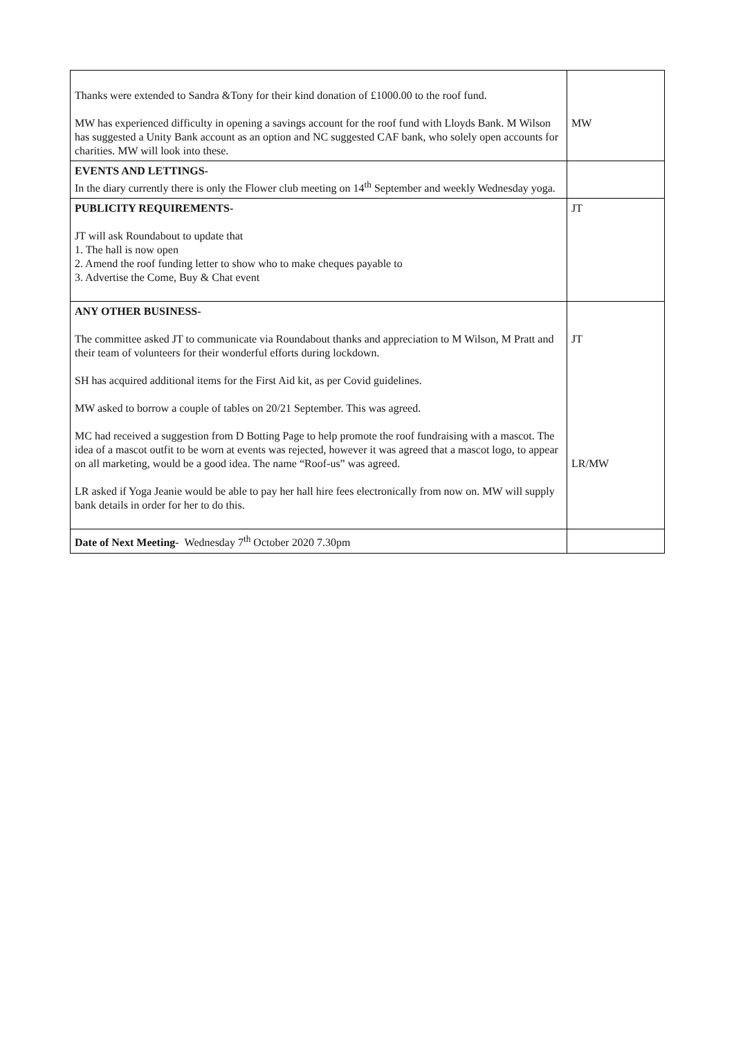| Thanks were extended to Sandra &Tony for their kind donation of £1000.00 to the roof fund. MW has experienced difficulty in opening a savings account for the roof fund with Lloyds Bank. M Wilson has suggested a Unity Bank account as an option and NC suggested CAF bank, who solely open accounts for charities. MW will look into these. | MW |
| EVENTS AND LETTINGS- In the diary currently there is only the Flower club meeting on 14<sup>th</sup> September and weekly Wednesday yoga. | |
| PUBLICITY REQUIREMENTS- JT will ask Roundabout to update that 1. The hall is now open 2. Amend the roof funding letter to show who to make cheques payable to 3. Advertise the Come, Buy & Chat event | JT |
| ANY OTHER BUSINESS- The committee asked JT to communicate via Roundabout thanks and appreciation to M Wilson, M Pratt and their team of volunteers for their wonderful efforts during lockdown. SH has acquired additional items for the First Aid kit, as per Covid guidelines. MW asked to borrow a couple of tables on 20/21 September. This was agreed. MC had received a suggestion from D Botting Page to help promote the roof fundraising with a mascot. The idea of a mascot outfit to be worn at events was rejected, however it was agreed that a mascot logo, to appear on all marketing, would be a good idea. The name “Roof-us” was agreed. LR asked if Yoga Jeanie would be able to pay her hall hire fees electronically from now on. MW will supply bank details in order for her to do this. | JT LR/MW |
| Date of Next Meeting - Wednesday 7<sup>th</sup> October 2020 7.30pm | |